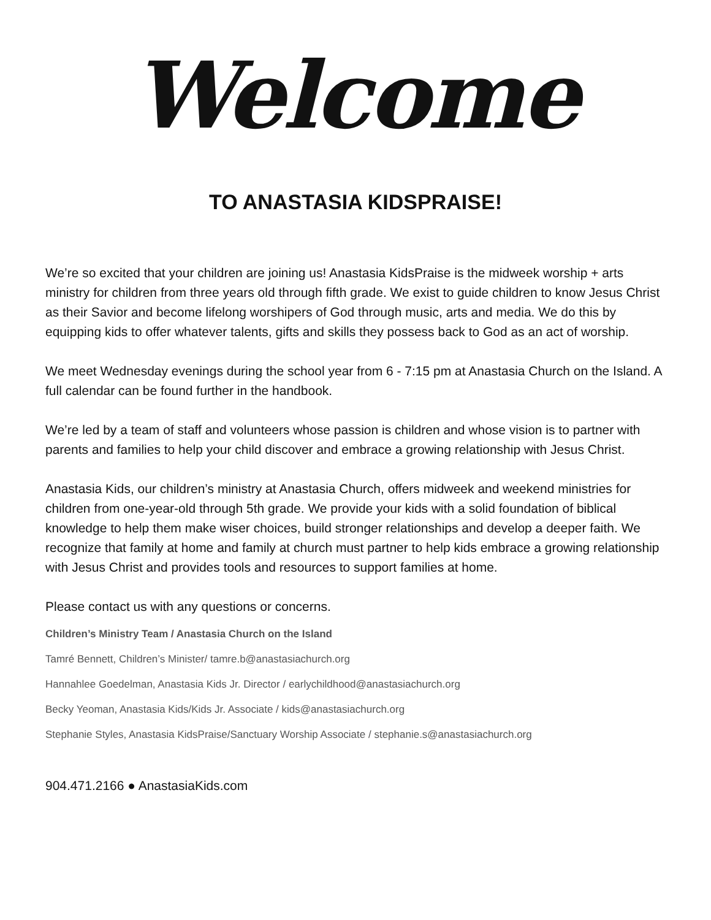Welcome
TO ANASTASIA KIDSPRAISE!
We’re so excited that your children are joining us! Anastasia KidsPraise is the midweek worship + arts ministry for children from three years old through fifth grade. We exist to guide children to know Jesus Christ as their Savior and become lifelong worshipers of God through music, arts and media. We do this by equipping kids to offer whatever talents, gifts and skills they possess back to God as an act of worship.
We meet Wednesday evenings during the school year from 6 - 7:15 pm at Anastasia Church on the Island. A full calendar can be found further in the handbook.
We’re led by a team of staff and volunteers whose passion is children and whose vision is to partner with parents and families to help your child discover and embrace a growing relationship with Jesus Christ.
Anastasia Kids, our children’s ministry at Anastasia Church, offers midweek and weekend ministries for children from one-year-old through 5th grade. We provide your kids with a solid foundation of biblical knowledge to help them make wiser choices, build stronger relationships and develop a deeper faith. We recognize that family at home and family at church must partner to help kids embrace a growing relationship with Jesus Christ and provides tools and resources to support families at home.
Please contact us with any questions or concerns.
Children’s Ministry Team / Anastasia Church on the Island
Tamré Bennett, Children’s Minister/ tamre.b@anastasiachurch.org
Hannahlee Goedelman, Anastasia Kids Jr. Director / earlychildhood@anastasiachurch.org
Becky Yeoman, Anastasia Kids/Kids Jr. Associate / kids@anastasiachurch.org
Stephanie Styles, Anastasia KidsPraise/Sanctuary Worship Associate / stephanie.s@anastasiachurch.org
904.471.2166 ● AnastasiaKids.com